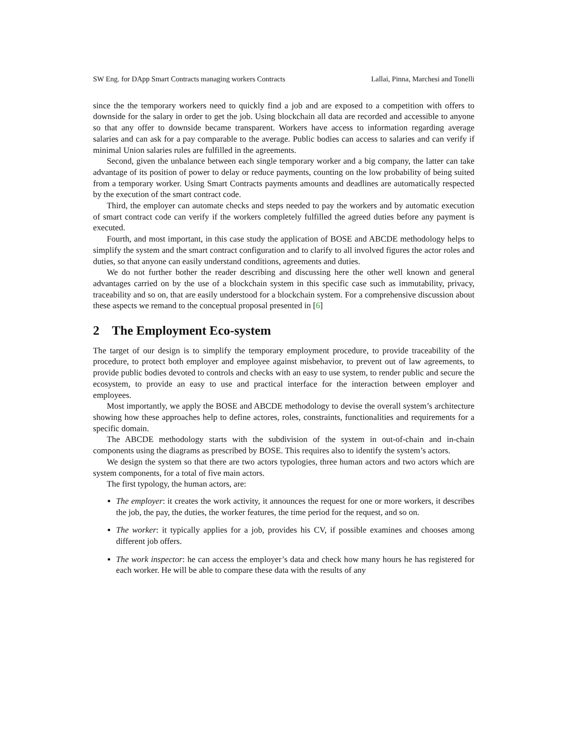SW Eng. for DApp Smart Contracts managing workers Contracts Lallai, Pinna, Marchesi and Tonelli
since the the temporary workers need to quickly find a job and are exposed to a competition with offers to downside for the salary in order to get the job. Using blockchain all data are recorded and accessible to anyone so that any offer to downside became transparent. Workers have access to information regarding average salaries and can ask for a pay comparable to the average. Public bodies can access to salaries and can verify if minimal Union salaries rules are fulfilled in the agreements.
Second, given the unbalance between each single temporary worker and a big company, the latter can take advantage of its position of power to delay or reduce payments, counting on the low probability of being suited from a temporary worker. Using Smart Contracts payments amounts and deadlines are automatically respected by the execution of the smart contract code.
Third, the employer can automate checks and steps needed to pay the workers and by automatic execution of smart contract code can verify if the workers completely fulfilled the agreed duties before any payment is executed.
Fourth, and most important, in this case study the application of BOSE and ABCDE methodology helps to simplify the system and the smart contract configuration and to clarify to all involved figures the actor roles and duties, so that anyone can easily understand conditions, agreements and duties.
We do not further bother the reader describing and discussing here the other well known and general advantages carried on by the use of a blockchain system in this specific case such as immutability, privacy, traceability and so on, that are easily understood for a blockchain system. For a comprehensive discussion about these aspects we remand to the conceptual proposal presented in [6]
2 The Employment Eco-system
The target of our design is to simplify the temporary employment procedure, to provide traceability of the procedure, to protect both employer and employee against misbehavior, to prevent out of law agreements, to provide public bodies devoted to controls and checks with an easy to use system, to render public and secure the ecosystem, to provide an easy to use and practical interface for the interaction between employer and employees.
Most importantly, we apply the BOSE and ABCDE methodology to devise the overall system’s architecture showing how these approaches help to define actores, roles, constraints, functionalities and requirements for a specific domain.
The ABCDE methodology starts with the subdivision of the system in out-of-chain and in-chain components using the diagrams as prescribed by BOSE. This requires also to identify the system’s actors.
We design the system so that there are two actors typologies, three human actors and two actors which are system components, for a total of five main actors.
The first typology, the human actors, are:
The employer: it creates the work activity, it announces the request for one or more workers, it describes the job, the pay, the duties, the worker features, the time period for the request, and so on.
The worker: it typically applies for a job, provides his CV, if possible examines and chooses among different job offers.
The work inspector: he can access the employer’s data and check how many hours he has registered for each worker. He will be able to compare these data with the results of any